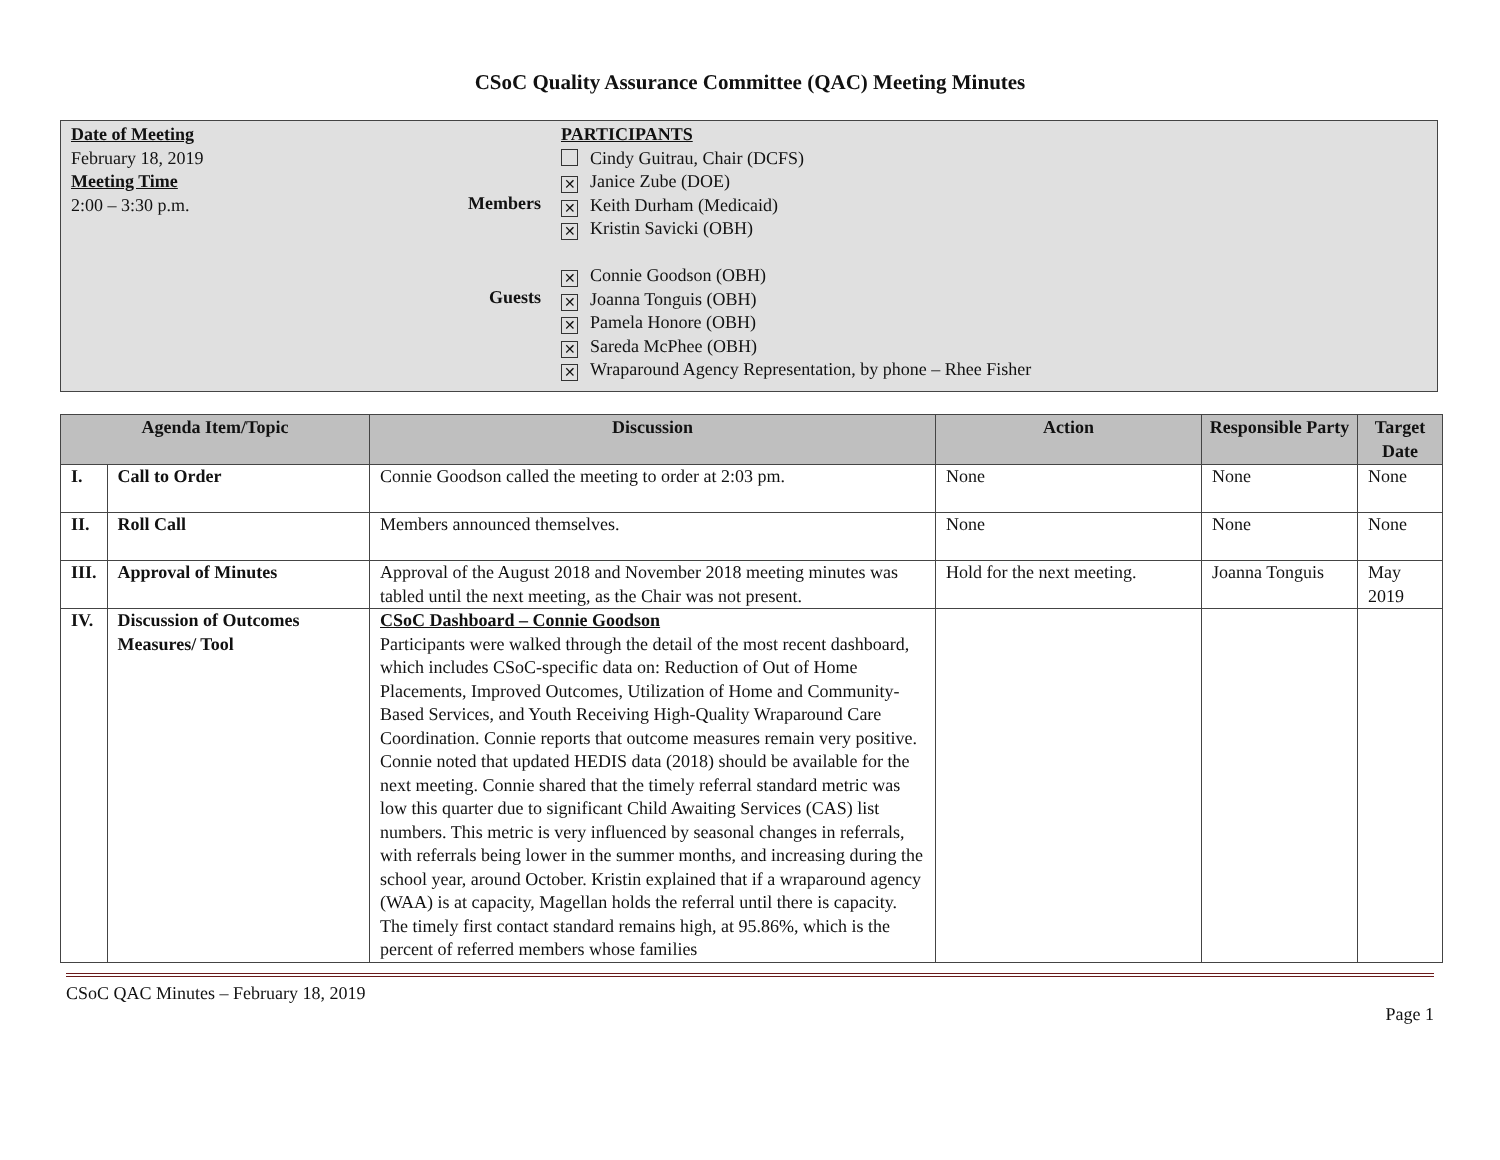CSoC Quality Assurance Committee (QAC) Meeting Minutes
Date of Meeting
February 18, 2019
Meeting Time
2:00 – 3:30 p.m.
Members
Guests
PARTICIPANTS
Cindy Guitrau, Chair (DCFS)
✕ Janice Zube (DOE)
✕ Keith Durham (Medicaid)
✕ Kristin Savicki (OBH)
✕ Connie Goodson (OBH)
✕ Joanna Tonguis (OBH)
✕ Pamela Honore (OBH)
✕ Sareda McPhee (OBH)
✕ Wraparound Agency Representation, by phone – Rhee Fisher
| Agenda Item/Topic | | Discussion | Action | Responsible Party | Target Date |
| --- | --- | --- | --- | --- | --- |
| I. | Call to Order | Connie Goodson called the meeting to order at 2:03 pm. | None | None | None |
| II. | Roll Call | Members announced themselves. | None | None | None |
| III. | Approval of Minutes | Approval of the August 2018 and November 2018 meeting minutes was tabled until the next meeting, as the Chair was not present. | Hold for the next meeting. | Joanna Tonguis | May 2019 |
| IV. | Discussion of Outcomes Measures/ Tool | CSoC Dashboard – Connie Goodson Participants were walked through the detail of the most recent dashboard, which includes CSoC-specific data on: Reduction of Out of Home Placements, Improved Outcomes, Utilization of Home and Community-Based Services, and Youth Receiving High-Quality Wraparound Care Coordination. Connie reports that outcome measures remain very positive. Connie noted that updated HEDIS data (2018) should be available for the next meeting. Connie shared that the timely referral standard metric was low this quarter due to significant Child Awaiting Services (CAS) list numbers. This metric is very influenced by seasonal changes in referrals, with referrals being lower in the summer months, and increasing during the school year, around October. Kristin explained that if a wraparound agency (WAA) is at capacity, Magellan holds the referral until there is capacity. The timely first contact standard remains high, at 95.86%, which is the percent of referred members whose families | | | |
CSoC QAC Minutes – February 18, 2019
Page 1